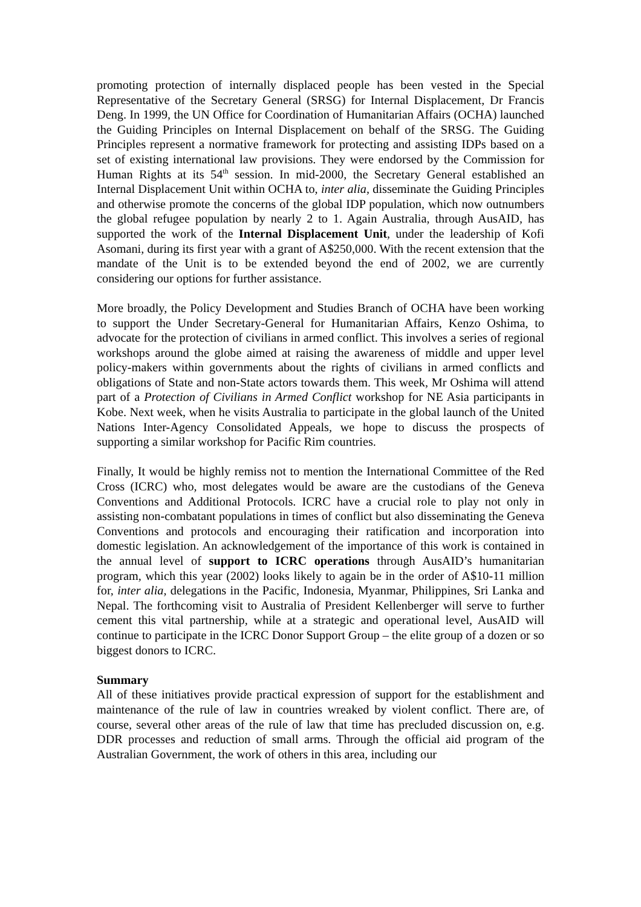promoting protection of internally displaced people has been vested in the Special Representative of the Secretary General (SRSG) for Internal Displacement, Dr Francis Deng. In 1999, the UN Office for Coordination of Humanitarian Affairs (OCHA) launched the Guiding Principles on Internal Displacement on behalf of the SRSG. The Guiding Principles represent a normative framework for protecting and assisting IDPs based on a set of existing international law provisions. They were endorsed by the Commission for Human Rights at its 54<sup>th</sup> session. In mid-2000, the Secretary General established an Internal Displacement Unit within OCHA to, inter alia, disseminate the Guiding Principles and otherwise promote the concerns of the global IDP population, which now outnumbers the global refugee population by nearly 2 to 1. Again Australia, through AusAID, has supported the work of the Internal Displacement Unit, under the leadership of Kofi Asomani, during its first year with a grant of A$250,000. With the recent extension that the mandate of the Unit is to be extended beyond the end of 2002, we are currently considering our options for further assistance.
More broadly, the Policy Development and Studies Branch of OCHA have been working to support the Under Secretary-General for Humanitarian Affairs, Kenzo Oshima, to advocate for the protection of civilians in armed conflict. This involves a series of regional workshops around the globe aimed at raising the awareness of middle and upper level policy-makers within governments about the rights of civilians in armed conflicts and obligations of State and non-State actors towards them. This week, Mr Oshima will attend part of a Protection of Civilians in Armed Conflict workshop for NE Asia participants in Kobe. Next week, when he visits Australia to participate in the global launch of the United Nations Inter-Agency Consolidated Appeals, we hope to discuss the prospects of supporting a similar workshop for Pacific Rim countries.
Finally, It would be highly remiss not to mention the International Committee of the Red Cross (ICRC) who, most delegates would be aware are the custodians of the Geneva Conventions and Additional Protocols. ICRC have a crucial role to play not only in assisting non-combatant populations in times of conflict but also disseminating the Geneva Conventions and protocols and encouraging their ratification and incorporation into domestic legislation. An acknowledgement of the importance of this work is contained in the annual level of support to ICRC operations through AusAID’s humanitarian program, which this year (2002) looks likely to again be in the order of A$10-11 million for, inter alia, delegations in the Pacific, Indonesia, Myanmar, Philippines, Sri Lanka and Nepal. The forthcoming visit to Australia of President Kellenberger will serve to further cement this vital partnership, while at a strategic and operational level, AusAID will continue to participate in the ICRC Donor Support Group – the elite group of a dozen or so biggest donors to ICRC.
Summary
All of these initiatives provide practical expression of support for the establishment and maintenance of the rule of law in countries wreaked by violent conflict. There are, of course, several other areas of the rule of law that time has precluded discussion on, e.g. DDR processes and reduction of small arms. Through the official aid program of the Australian Government, the work of others in this area, including our